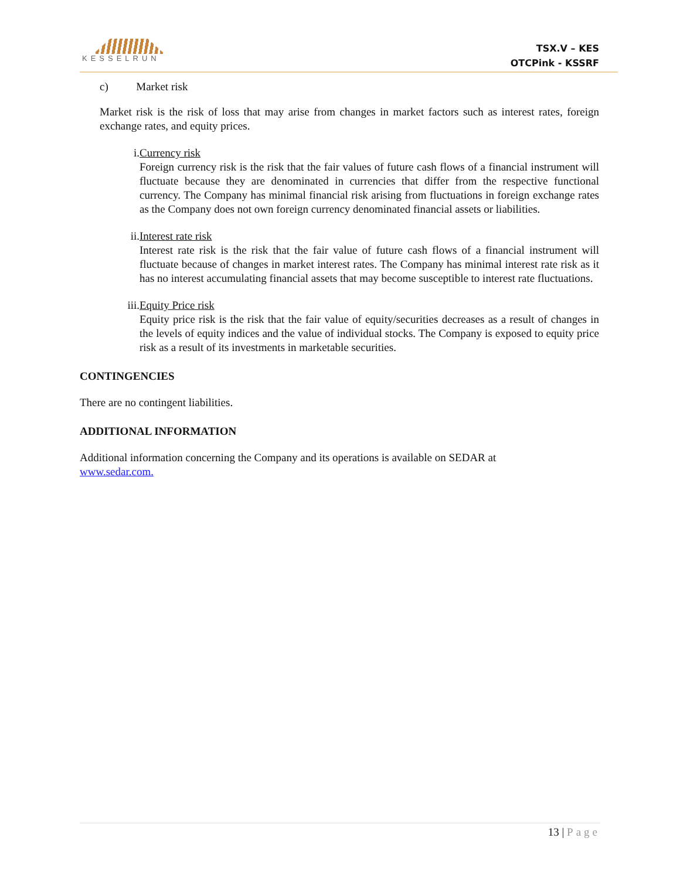KESSELRUN
TSX.V – KES
OTCPink - KSSRF
c) Market risk
Market risk is the risk of loss that may arise from changes in market factors such as interest rates, foreign exchange rates, and equity prices.
i. Currency risk
Foreign currency risk is the risk that the fair values of future cash flows of a financial instrument will fluctuate because they are denominated in currencies that differ from the respective functional currency. The Company has minimal financial risk arising from fluctuations in foreign exchange rates as the Company does not own foreign currency denominated financial assets or liabilities.
ii. Interest rate risk
Interest rate risk is the risk that the fair value of future cash flows of a financial instrument will fluctuate because of changes in market interest rates. The Company has minimal interest rate risk as it has no interest accumulating financial assets that may become susceptible to interest rate fluctuations.
iii. Equity Price risk
Equity price risk is the risk that the fair value of equity/securities decreases as a result of changes in the levels of equity indices and the value of individual stocks. The Company is exposed to equity price risk as a result of its investments in marketable securities.
CONTINGENCIES
There are no contingent liabilities.
ADDITIONAL INFORMATION
Additional information concerning the Company and its operations is available on SEDAR at
www.sedar.com.
13 | Page